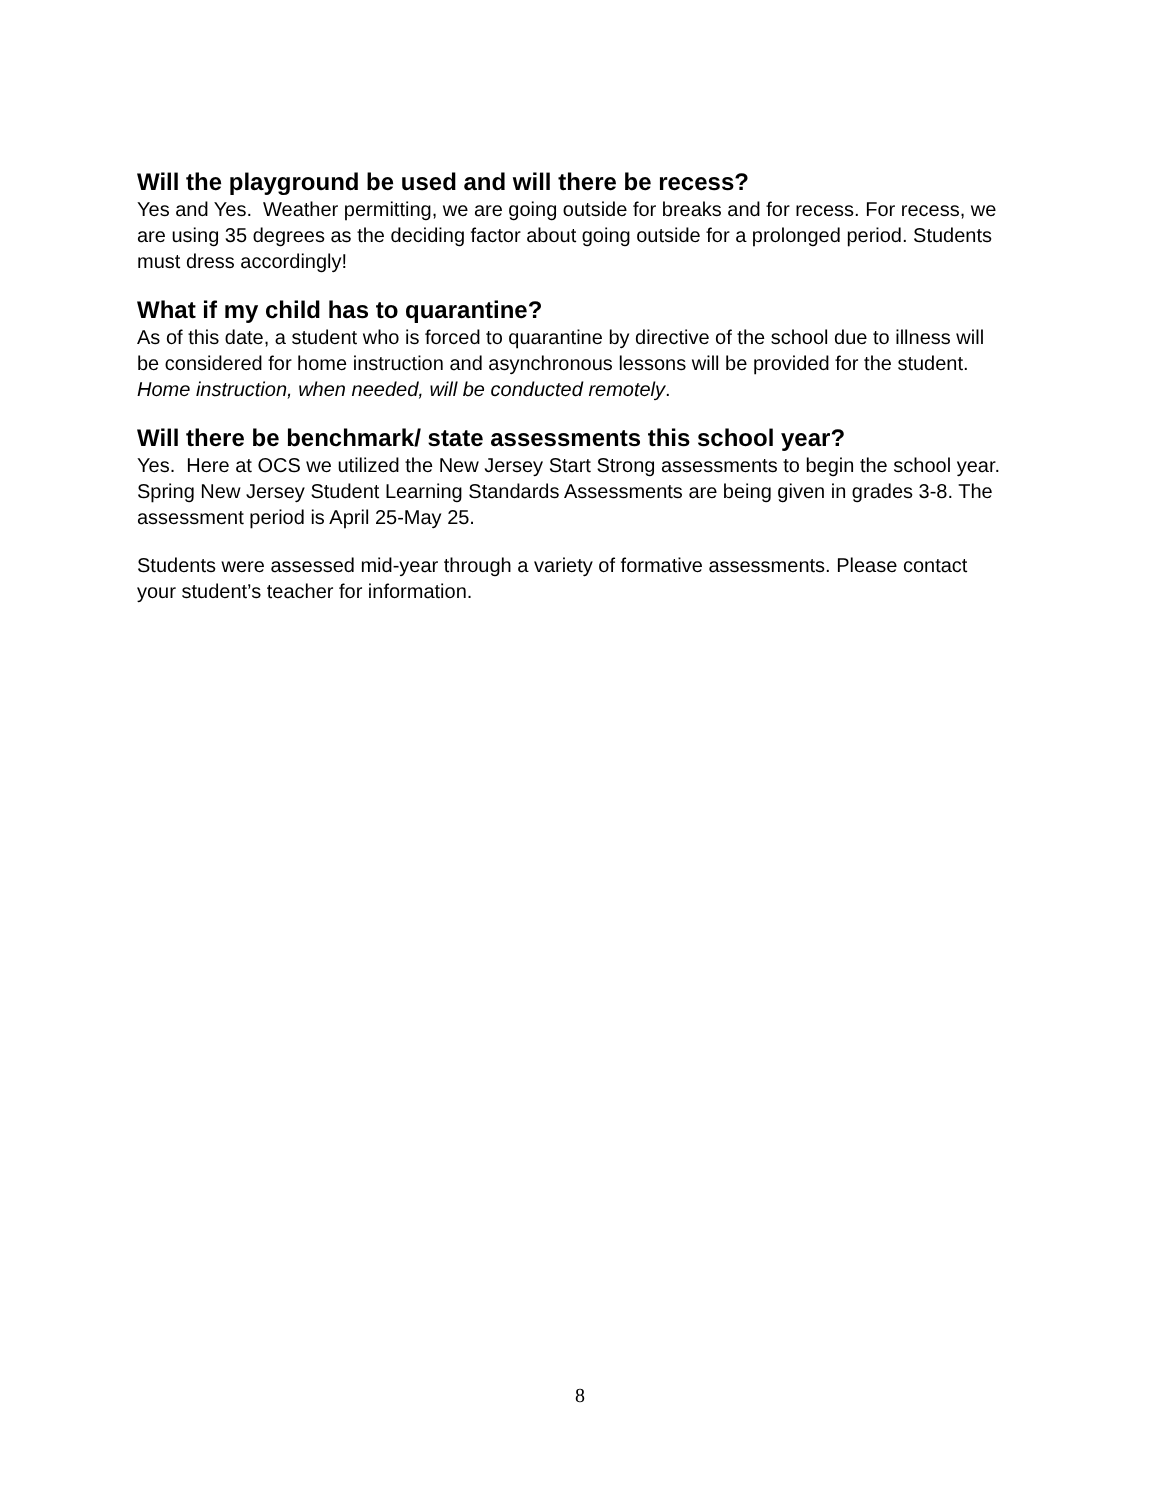Will the playground be used and will there be recess?
Yes and Yes. Weather permitting, we are going outside for breaks and for recess. For recess, we are using 35 degrees as the deciding factor about going outside for a prolonged period. Students must dress accordingly!
What if my child has to quarantine?
As of this date, a student who is forced to quarantine by directive of the school due to illness will be considered for home instruction and asynchronous lessons will be provided for the student. Home instruction, when needed, will be conducted remotely.
Will there be benchmark/ state assessments this school year?
Yes. Here at OCS we utilized the New Jersey Start Strong assessments to begin the school year. Spring New Jersey Student Learning Standards Assessments are being given in grades 3-8. The assessment period is April 25-May 25.
Students were assessed mid-year through a variety of formative assessments. Please contact your student’s teacher for information.
8